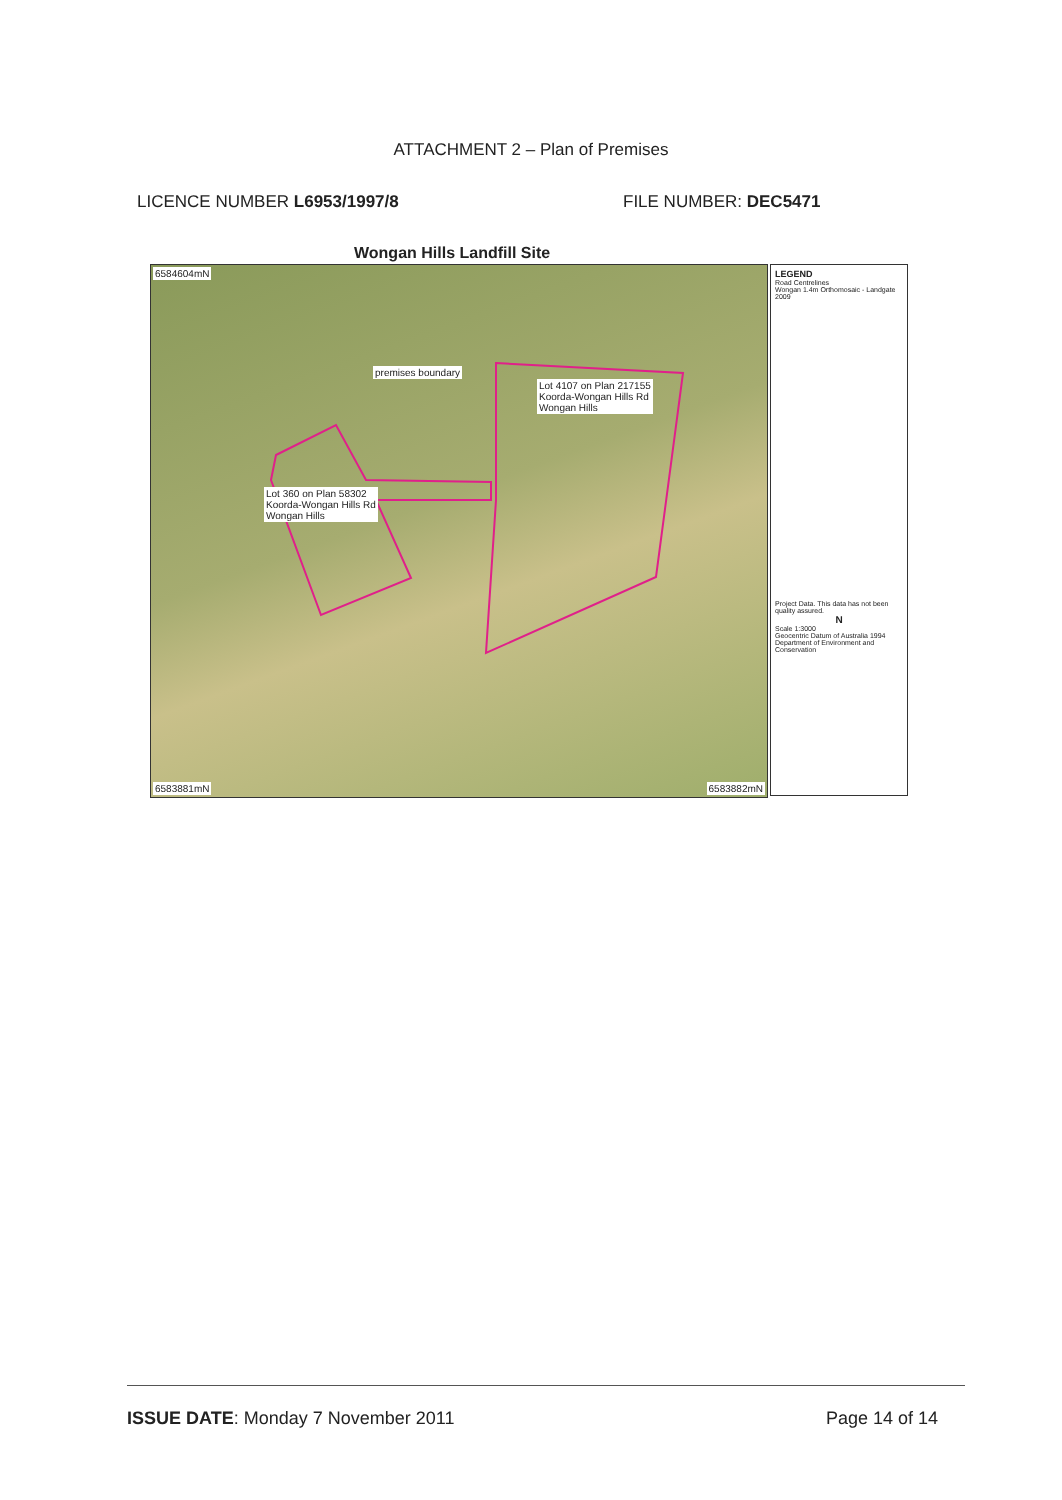ATTACHMENT 2 – Plan of Premises
LICENCE NUMBER L6953/1997/8 FILE NUMBER: DEC5471
Wongan Hills Landfill Site
6584604mN
premises boundary
Lot 4107 on Plan 217155
Koorda-Wongan Hills Rd
Wongan Hills
Lot 360 on Plan 58302
Koorda-Wongan Hills Rd
Wongan Hills
6583881mN 6583882mN
LEGEND
Road Centrelines
Wongan 1.4m Orthomosaic - Landgate 2009
Project Data. This data has not been quality assured.
N
Scale 1:3000
Geocentric Datum of Australia 1994
Department of Environment and Conservation
ISSUE DATE: Monday 7 November 2011
Page 14 of 14